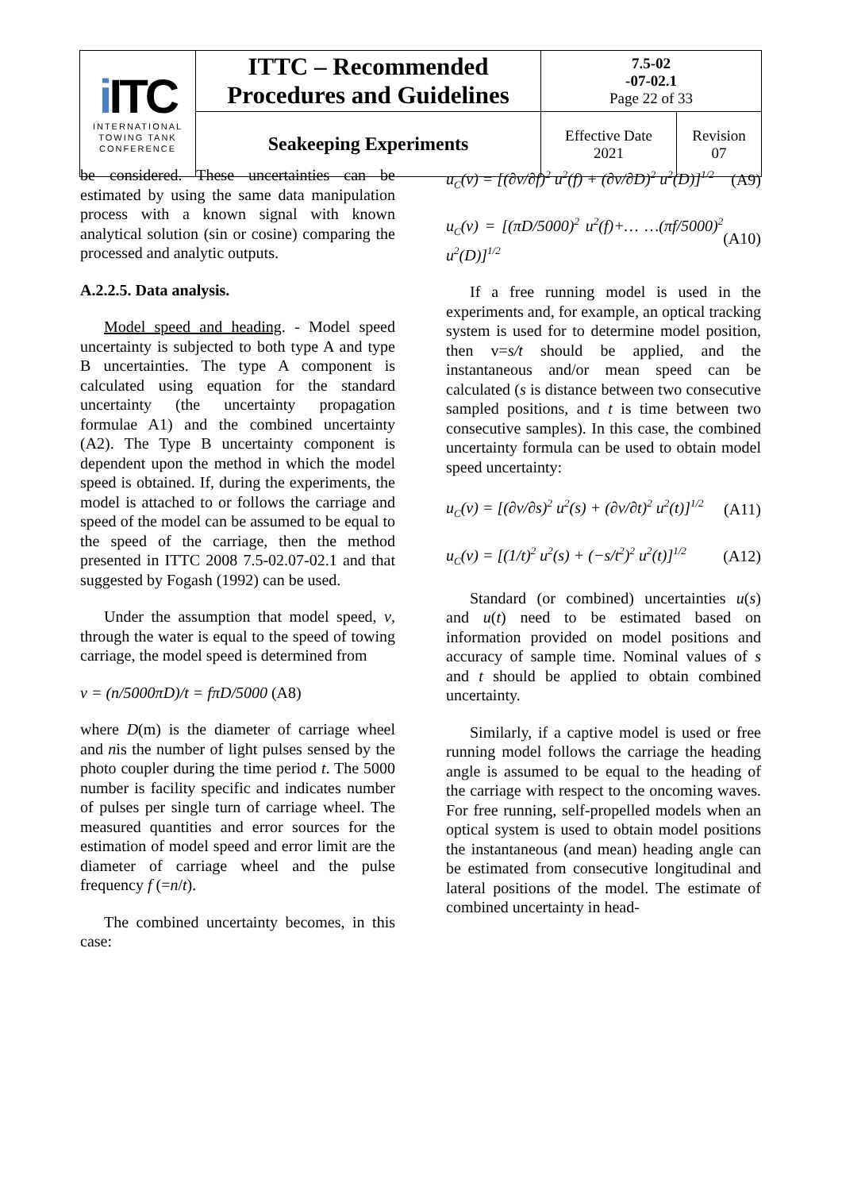| i ITC INTERNATIONAL TOWING TANK CONFERENCE | ITTC – Recommended Procedures and Guidelines | 7.5-02 -07-02.1 Page 22 of 33 | |
| | Seakeeping Experiments | Effective Date 2021 | Revision 07 |
be considered. These uncertainties can be estimated by using the same data manipulation process with a known signal with known analytical solution (sin or cosine) comparing the processed and analytic outputs.
A.2.2.5. Data analysis.
Model speed and heading. - Model speed uncertainty is subjected to both type A and type B uncertainties. The type A component is calculated using equation for the standard uncertainty (the uncertainty propagation formulae A1) and the combined uncertainty (A2). The Type B uncertainty component is dependent upon the method in which the model speed is obtained. If, during the experiments, the model is attached to or follows the carriage and speed of the model can be assumed to be equal to the speed of the carriage, then the method presented in ITTC 2008 7.5-02.07-02.1 and that suggested by Fogash (1992) can be used.
Under the assumption that model speed, v, through the water is equal to the speed of towing carriage, the model speed is determined from
v = (n/5000πD)/t = fπD/5000 (A8)
where D(m) is the diameter of carriage wheel and nis the number of light pulses sensed by the photo coupler during the time period t. The 5000 number is facility specific and indicates number of pulses per single turn of carriage wheel. The measured quantities and error sources for the estimation of model speed and error limit are the diameter of carriage wheel and the pulse frequency f (=n/t).
The combined uncertainty becomes, in this case:
u<sub>C</sub>(v) = [(∂v/∂f)<sup>2</sup> u<sup>2</sup>(f) + (∂v/∂D)<sup>2</sup> u<sup>2</sup>(D)]<sup>1/2</sup> (A9)
u<sub>C</sub>(v) = [(πD/5000)<sup>2</sup> u<sup>2</sup>(f)+… …(πf/5000)<sup>2</sup> u<sup>2</sup>(D)]<sup>1/2</sup> (A10)
If a free running model is used in the experiments and, for example, an optical tracking system is used for to determine model position, then v=s/t should be applied, and the instantaneous and/or mean speed can be calculated (s is distance between two consecutive sampled positions, and t is time between two consecutive samples). In this case, the combined uncertainty formula can be used to obtain model speed uncertainty:
u<sub>C</sub>(v) = [(∂v/∂s)<sup>2</sup> u<sup>2</sup>(s) + (∂v/∂t)<sup>2</sup> u<sup>2</sup>(t)]<sup>1/2</sup> (A11)
u<sub>C</sub>(v) = [(1/t)<sup>2</sup> u<sup>2</sup>(s) + (−s/t<sup>2</sup>)<sup>2</sup> u<sup>2</sup>(t)]<sup>1/2</sup> (A12)
Standard (or combined) uncertainties u(s) and u(t) need to be estimated based on information provided on model positions and accuracy of sample time. Nominal values of s and t should be applied to obtain combined uncertainty.
Similarly, if a captive model is used or free running model follows the carriage the heading angle is assumed to be equal to the heading of the carriage with respect to the oncoming waves. For free running, self-propelled models when an optical system is used to obtain model positions the instantaneous (and mean) heading angle can be estimated from consecutive longitudinal and lateral positions of the model. The estimate of combined uncertainty in head-